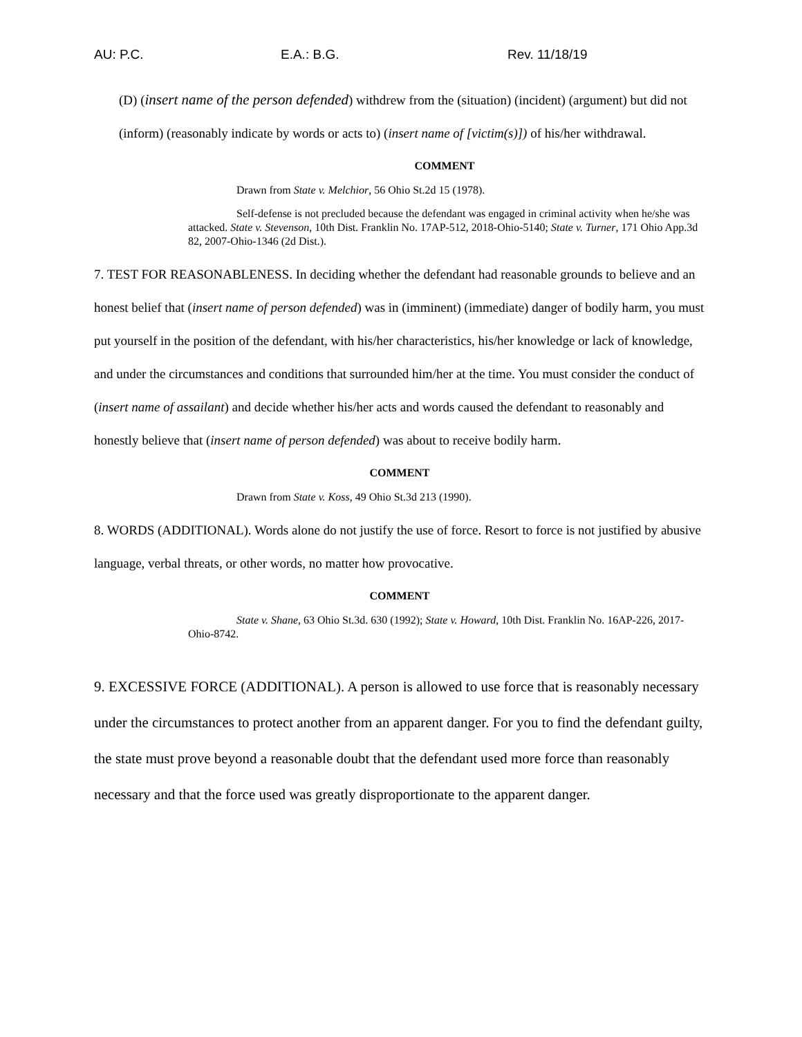AU: P.C. E.A.: B.G. Rev. 11/18/19
(D) (insert name of the person defended) withdrew from the (situation) (incident) (argument) but did not (inform) (reasonably indicate by words or acts to) (insert name of [victim(s)]) of his/her withdrawal.
COMMENT
Drawn from State v. Melchior, 56 Ohio St.2d 15 (1978).
Self-defense is not precluded because the defendant was engaged in criminal activity when he/she was attacked. State v. Stevenson, 10th Dist. Franklin No. 17AP-512, 2018-Ohio-5140; State v. Turner, 171 Ohio App.3d 82, 2007-Ohio-1346 (2d Dist.).
7. TEST FOR REASONABLENESS. In deciding whether the defendant had reasonable grounds to believe and an honest belief that (insert name of person defended) was in (imminent) (immediate) danger of bodily harm, you must put yourself in the position of the defendant, with his/her characteristics, his/her knowledge or lack of knowledge, and under the circumstances and conditions that surrounded him/her at the time. You must consider the conduct of (insert name of assailant) and decide whether his/her acts and words caused the defendant to reasonably and honestly believe that (insert name of person defended) was about to receive bodily harm.
COMMENT
Drawn from State v. Koss, 49 Ohio St.3d 213 (1990).
8. WORDS (ADDITIONAL). Words alone do not justify the use of force. Resort to force is not justified by abusive language, verbal threats, or other words, no matter how provocative.
COMMENT
State v. Shane, 63 Ohio St.3d. 630 (1992); State v. Howard, 10th Dist. Franklin No. 16AP-226, 2017-Ohio-8742.
9. EXCESSIVE FORCE (ADDITIONAL). A person is allowed to use force that is reasonably necessary under the circumstances to protect another from an apparent danger. For you to find the defendant guilty, the state must prove beyond a reasonable doubt that the defendant used more force than reasonably necessary and that the force used was greatly disproportionate to the apparent danger.